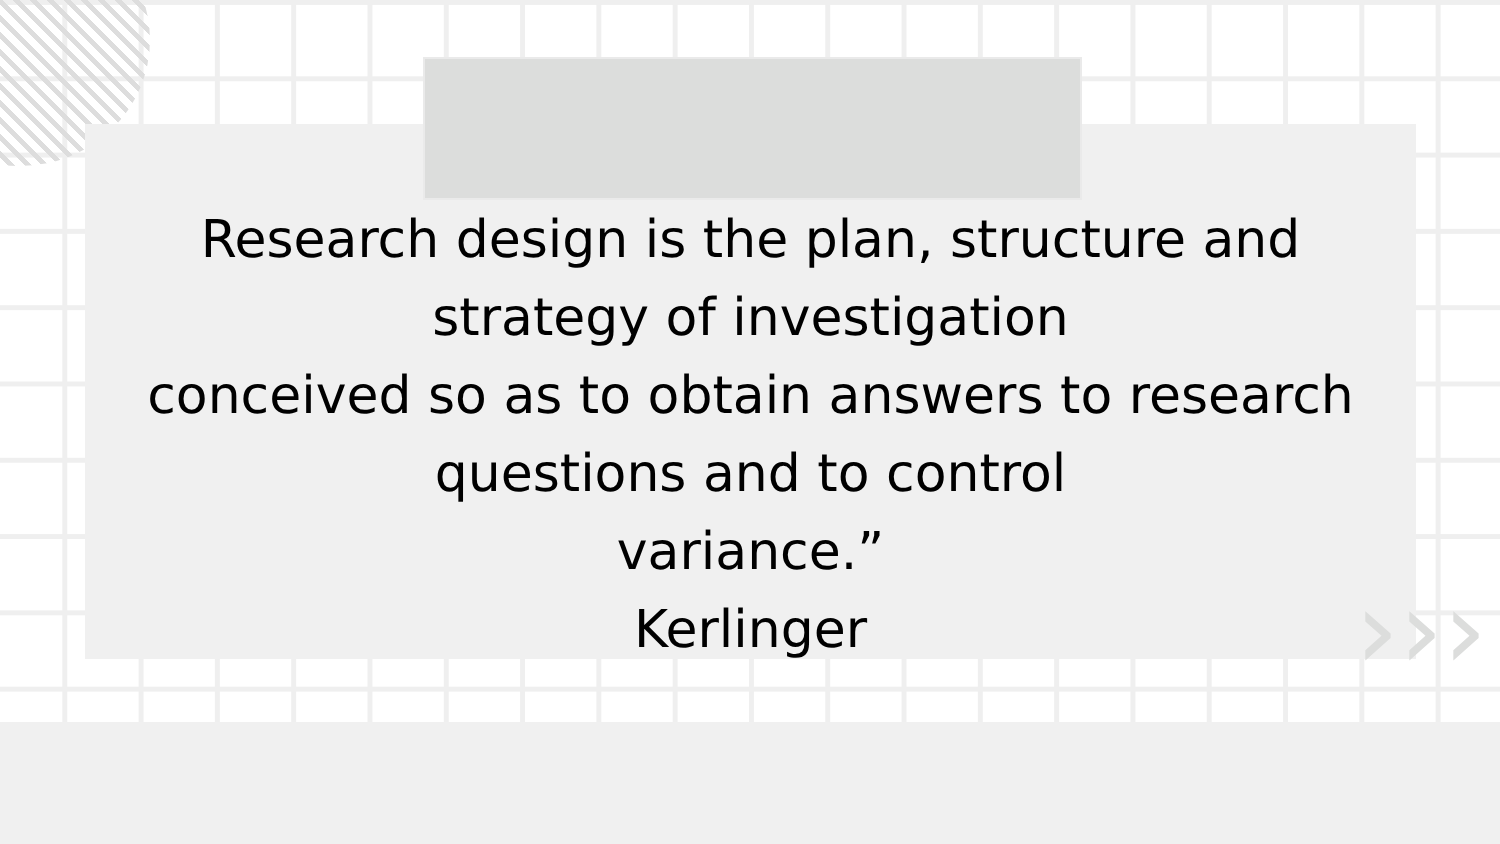Research design is the plan, structure and
strategy of investigation
conceived so as to obtain answers to research
questions and to control
variance.”
Kerlinger
›››